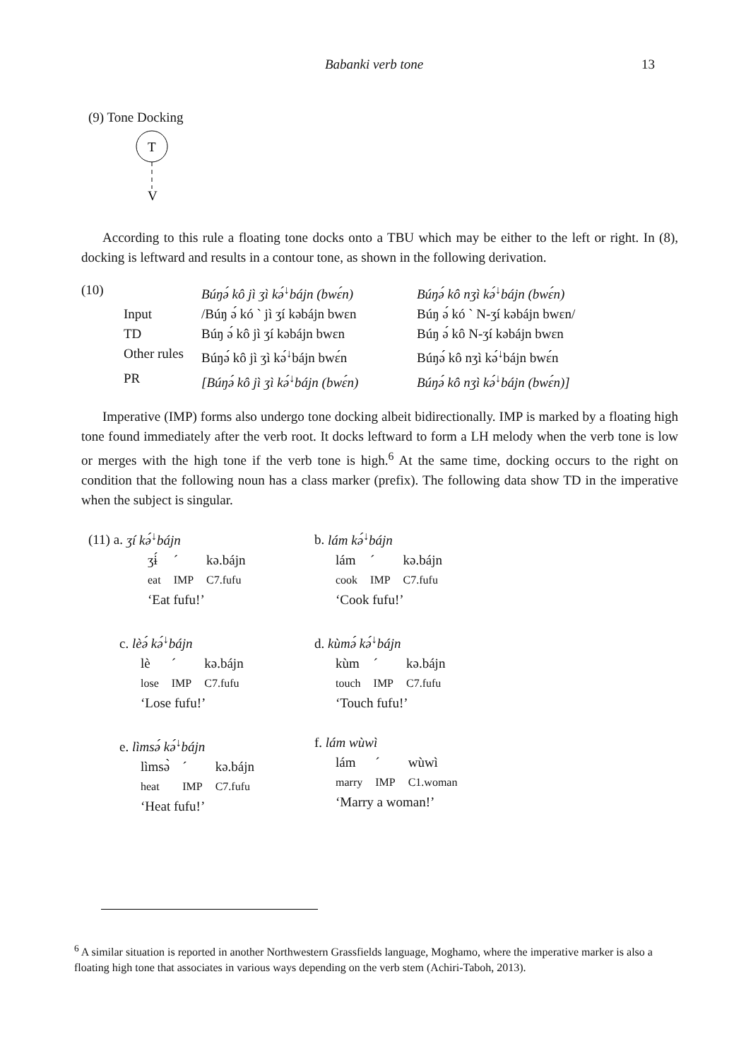Babanki verb tone 13
(9) Tone Docking
T
V
According to this rule a floating tone docks onto a TBU which may be either to the left or right. In (8), docking is leftward and results in a contour tone, as shown in the following derivation.
| (10) | | Búŋə́ kô jì ʒì kə́<sup>↓</sup>bájn (bwɛ́n) | Búŋə́ kô nʒì kə́<sup>↓</sup>bájn (bwɛ́n) |
| | Input | /Búŋ ə́ kó ` jì ʒí kəbájn bwɛn | Búŋ ə́ kó ` N-ʒí kəbájn bwɛn/ |
| | TD | Búŋ ə́ kô jì ʒí kəbájn bwɛn | Búŋ ə́ kô N-ʒí kəbájn bwɛn |
| | Other rules | Búŋə́ kô jì ʒì kə́<sup>↓</sup>bájn bwɛ́n | Búŋə́ kô nʒì kə́<sup>↓</sup>bájn bwɛ́n |
| | PR | [Búŋə́ kô jì ʒì kə́<sup>↓</sup>bájn (bwɛ́n) | Búŋə́ kô nʒì kə́<sup>↓</sup>bájn (bwɛ́n)] |
Imperative (IMP) forms also undergo tone docking albeit bidirectionally. IMP is marked by a floating high tone found immediately after the verb root. It docks leftward to form a LH melody when the verb tone is low or merges with the high tone if the verb tone is high.<sup>6</sup> At the same time, docking occurs to the right on condition that the following noun has a class marker (prefix). The following data show TD in the imperative when the subject is singular.
| (11) a. ʒí kə́<sup>↓</sup>bájn / ʒɨ́ / ´ / kə.bájn / / eat / IMP / C7.fufu / ‘Eat fufu!’ | b. lám kə́<sup>↓</sup>bájn / lám / ´ / kə.bájn / / cook / IMP / C7.fufu / ‘Cook fufu!’ |
| c. lèə́ kə́<sup>↓</sup>bájn / lè / ´ / kə.bájn / / lose / IMP / C7.fufu / ‘Lose fufu!’ | d. kùmə́ kə́<sup>↓</sup>bájn / kùm / ´ / kə.bájn / / touch / IMP / C7.fufu / ‘Touch fufu!’ |
| e. lìmsə́ kə́<sup>↓</sup>bájn / lìmsə̀ / ´ / kə.bájn / / heat / IMP / C7.fufu / ‘Heat fufu!’ | f. lám wùwì / lám / ´ / wùwì / / marry / IMP / C1.woman / ‘Marry a woman!’ |
<sup>6</sup> A similar situation is reported in another Northwestern Grassfields language, Moghamo, where the imperative marker is also a floating high tone that associates in various ways depending on the verb stem (Achiri-Taboh, 2013).